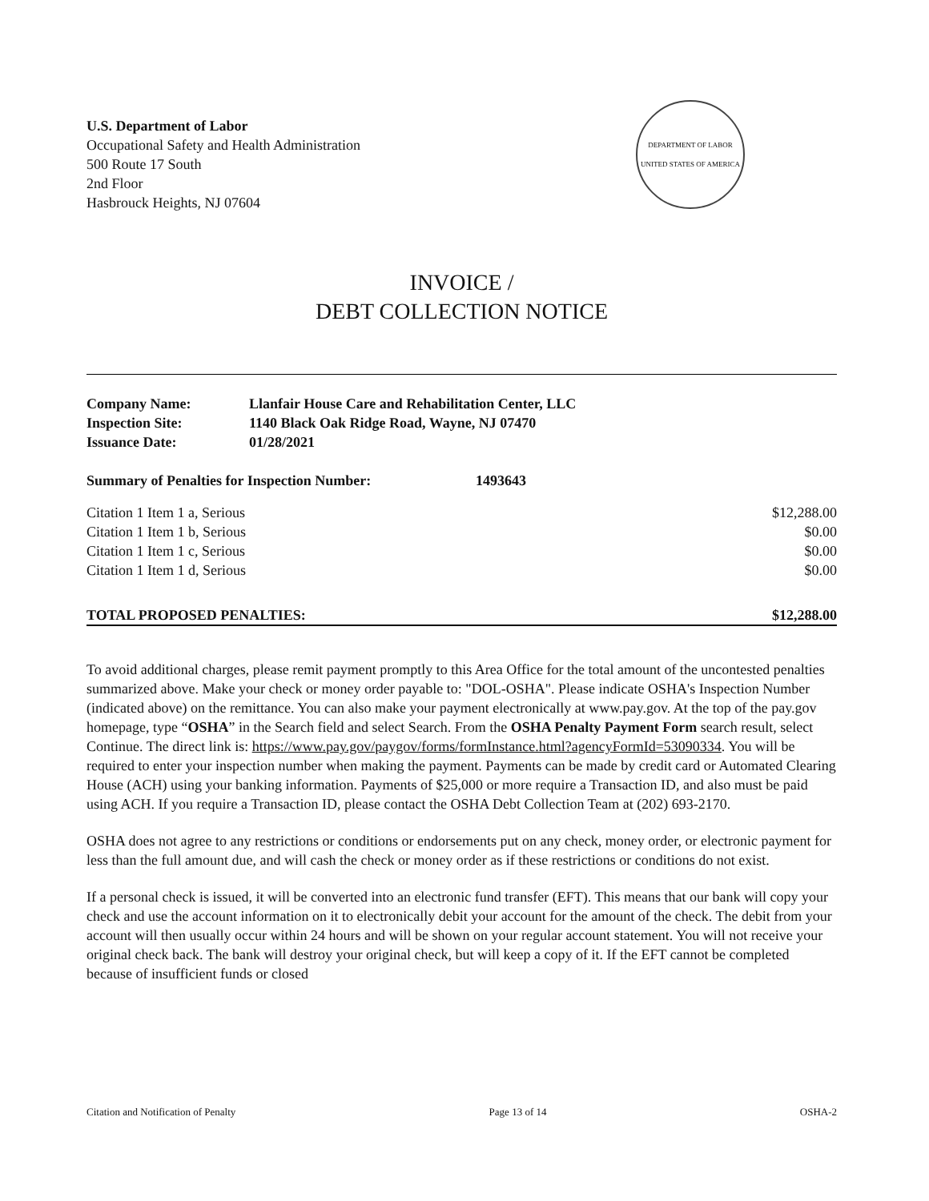U.S. Department of Labor
Occupational Safety and Health Administration
500 Route 17 South
2nd Floor
Hasbrouck Heights, NJ 07604
DEPARTMENT OF LABOR
UNITED STATES OF AMERICA
INVOICE /
DEBT COLLECTION NOTICE
| Company Name: | Llanfair House Care and Rehabilitation Center, LLC |
| Inspection Site: | 1140 Black Oak Ridge Road, Wayne, NJ 07470 |
| Issuance Date: | 01/28/2021 |
Summary of Penalties for Inspection Number: 1493643
| Citation 1 Item 1 a, Serious | $12,288.00 |
| Citation 1 Item 1 b, Serious | $0.00 |
| Citation 1 Item 1 c, Serious | $0.00 |
| Citation 1 Item 1 d, Serious | $0.00 |
| TOTAL PROPOSED PENALTIES: | $12,288.00 |
To avoid additional charges, please remit payment promptly to this Area Office for the total amount of the uncontested penalties summarized above. Make your check or money order payable to: "DOL-OSHA". Please indicate OSHA's Inspection Number (indicated above) on the remittance. You can also make your payment electronically at www.pay.gov. At the top of the pay.gov homepage, type “OSHA” in the Search field and select Search. From the OSHA Penalty Payment Form search result, select Continue. The direct link is: https://www.pay.gov/paygov/forms/formInstance.html?agencyFormId=53090334. You will be required to enter your inspection number when making the payment. Payments can be made by credit card or Automated Clearing House (ACH) using your banking information. Payments of $25,000 or more require a Transaction ID, and also must be paid using ACH. If you require a Transaction ID, please contact the OSHA Debt Collection Team at (202) 693-2170.
OSHA does not agree to any restrictions or conditions or endorsements put on any check, money order, or electronic payment for less than the full amount due, and will cash the check or money order as if these restrictions or conditions do not exist.
If a personal check is issued, it will be converted into an electronic fund transfer (EFT). This means that our bank will copy your check and use the account information on it to electronically debit your account for the amount of the check. The debit from your account will then usually occur within 24 hours and will be shown on your regular account statement. You will not receive your original check back. The bank will destroy your original check, but will keep a copy of it. If the EFT cannot be completed because of insufficient funds or closed
Citation and Notification of Penalty Page 13 of 14 OSHA-2